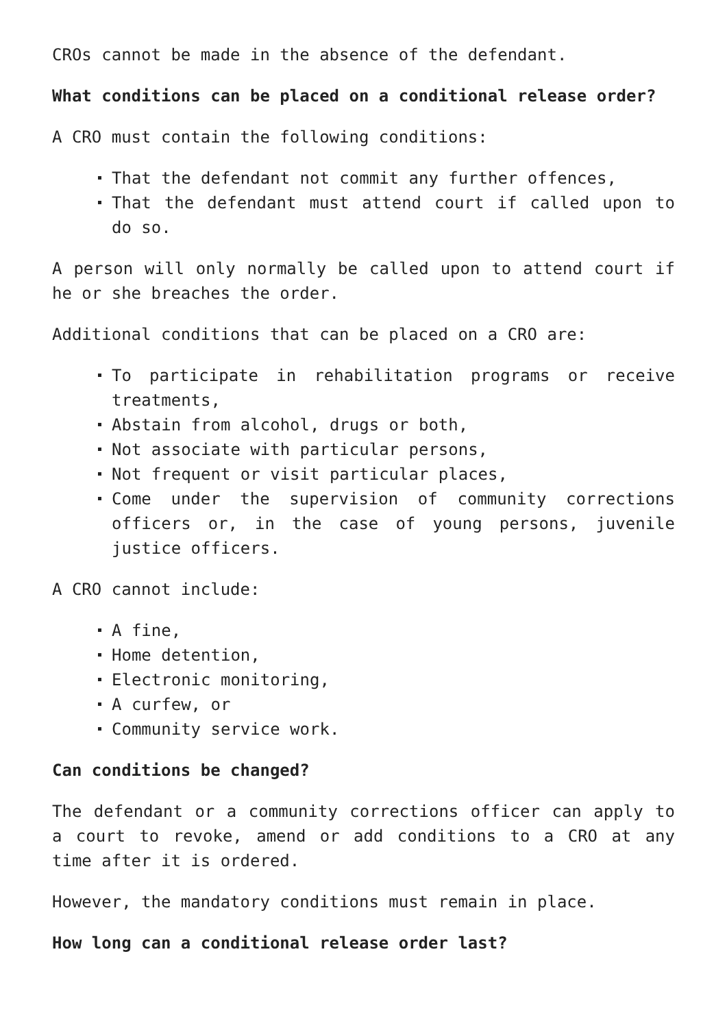CROs cannot be made in the absence of the defendant.
What conditions can be placed on a conditional release order?
A CRO must contain the following conditions:
That the defendant not commit any further offences,
That the defendant must attend court if called upon to do so.
A person will only normally be called upon to attend court if he or she breaches the order.
Additional conditions that can be placed on a CRO are:
To participate in rehabilitation programs or receive treatments,
Abstain from alcohol, drugs or both,
Not associate with particular persons,
Not frequent or visit particular places,
Come under the supervision of community corrections officers or, in the case of young persons, juvenile justice officers.
A CRO cannot include:
A fine,
Home detention,
Electronic monitoring,
A curfew, or
Community service work.
Can conditions be changed?
The defendant or a community corrections officer can apply to a court to revoke, amend or add conditions to a CRO at any time after it is ordered.
However, the mandatory conditions must remain in place.
How long can a conditional release order last?